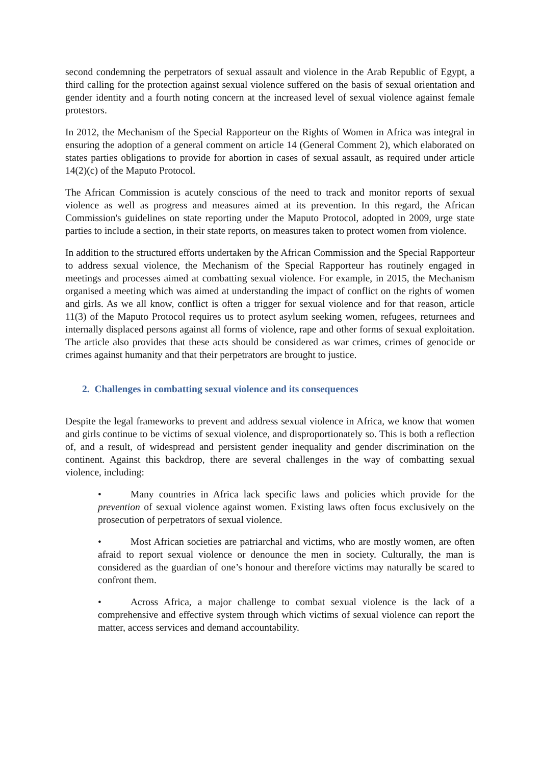second condemning the perpetrators of sexual assault and violence in the Arab Republic of Egypt, a third calling for the protection against sexual violence suffered on the basis of sexual orientation and gender identity and a fourth noting concern at the increased level of sexual violence against female protestors.
In 2012, the Mechanism of the Special Rapporteur on the Rights of Women in Africa was integral in ensuring the adoption of a general comment on article 14 (General Comment 2), which elaborated on states parties obligations to provide for abortion in cases of sexual assault, as required under article 14(2)(c) of the Maputo Protocol.
The African Commission is acutely conscious of the need to track and monitor reports of sexual violence as well as progress and measures aimed at its prevention. In this regard, the African Commission's guidelines on state reporting under the Maputo Protocol, adopted in 2009, urge state parties to include a section, in their state reports, on measures taken to protect women from violence.
In addition to the structured efforts undertaken by the African Commission and the Special Rapporteur to address sexual violence, the Mechanism of the Special Rapporteur has routinely engaged in meetings and processes aimed at combatting sexual violence. For example, in 2015, the Mechanism organised a meeting which was aimed at understanding the impact of conflict on the rights of women and girls. As we all know, conflict is often a trigger for sexual violence and for that reason, article 11(3) of the Maputo Protocol requires us to protect asylum seeking women, refugees, returnees and internally displaced persons against all forms of violence, rape and other forms of sexual exploitation. The article also provides that these acts should be considered as war crimes, crimes of genocide or crimes against humanity and that their perpetrators are brought to justice.
2. Challenges in combatting sexual violence and its consequences
Despite the legal frameworks to prevent and address sexual violence in Africa, we know that women and girls continue to be victims of sexual violence, and disproportionately so. This is both a reflection of, and a result, of widespread and persistent gender inequality and gender discrimination on the continent. Against this backdrop, there are several challenges in the way of combatting sexual violence, including:
• Many countries in Africa lack specific laws and policies which provide for the prevention of sexual violence against women. Existing laws often focus exclusively on the prosecution of perpetrators of sexual violence.
• Most African societies are patriarchal and victims, who are mostly women, are often afraid to report sexual violence or denounce the men in society. Culturally, the man is considered as the guardian of one’s honour and therefore victims may naturally be scared to confront them.
• Across Africa, a major challenge to combat sexual violence is the lack of a comprehensive and effective system through which victims of sexual violence can report the matter, access services and demand accountability.